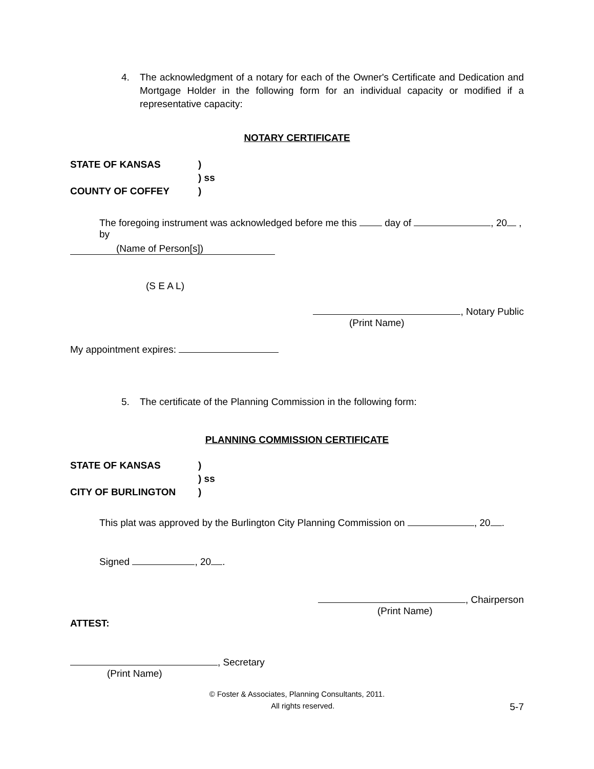4. The acknowledgment of a notary for each of the Owner's Certificate and Dedication and Mortgage Holder in the following form for an individual capacity or modified if a representative capacity:
NOTARY CERTIFICATE
STATE OF KANSAS
COUNTY OF COFFEY
)
) ss
)
The foregoing instrument was acknowledged before me this day of , 20 , by
(Name of Person[s])
(S E A L)
, Notary Public
(Print Name)
My appointment expires:
5. The certificate of the Planning Commission in the following form:
PLANNING COMMISSION CERTIFICATE
STATE OF KANSAS
CITY OF BURLINGTON
)
) ss
)
This plat was approved by the Burlington City Planning Commission on , 20 .
Signed , 20 .
, Chairperson
(Print Name)
ATTEST:
, Secretary
(Print Name)
© Foster & Associates, Planning Consultants, 2011.
All rights reserved.
5-7